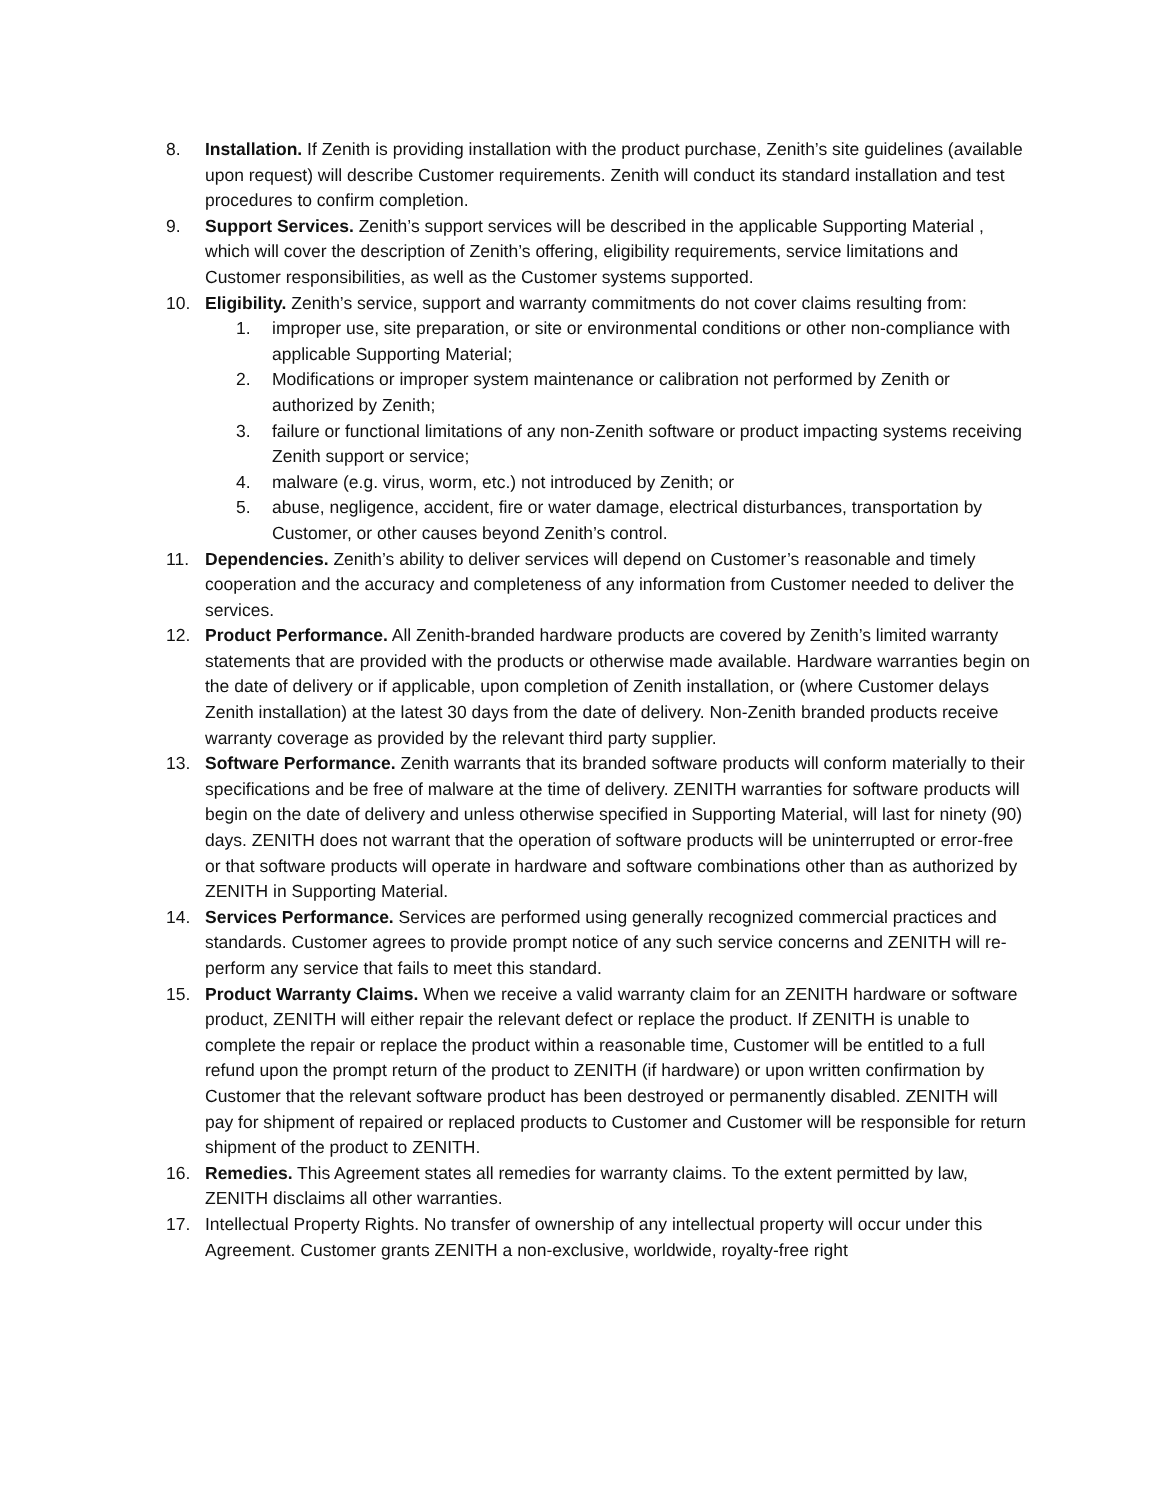8. Installation. If Zenith is providing installation with the product purchase, Zenith’s site guidelines (available upon request) will describe Customer requirements. Zenith will conduct its standard installation and test procedures to confirm completion.
9. Support Services. Zenith’s support services will be described in the applicable Supporting Material , which will cover the description of Zenith’s offering, eligibility requirements, service limitations and Customer responsibilities, as well as the Customer systems supported.
10. Eligibility. Zenith’s service, support and warranty commitments do not cover claims resulting from:
1. improper use, site preparation, or site or environmental conditions or other non-compliance with applicable Supporting Material;
2. Modifications or improper system maintenance or calibration not performed by Zenith or authorized by Zenith;
3. failure or functional limitations of any non-Zenith software or product impacting systems receiving Zenith support or service;
4. malware (e.g. virus, worm, etc.) not introduced by Zenith; or
5. abuse, negligence, accident, fire or water damage, electrical disturbances, transportation by Customer, or other causes beyond Zenith’s control.
11. Dependencies. Zenith’s ability to deliver services will depend on Customer’s reasonable and timely cooperation and the accuracy and completeness of any information from Customer needed to deliver the services.
12. Product Performance. All Zenith-branded hardware products are covered by Zenith’s limited warranty statements that are provided with the products or otherwise made available. Hardware warranties begin on the date of delivery or if applicable, upon completion of Zenith installation, or (where Customer delays Zenith installation) at the latest 30 days from the date of delivery. Non-Zenith branded products receive warranty coverage as provided by the relevant third party supplier.
13. Software Performance. Zenith warrants that its branded software products will conform materially to their specifications and be free of malware at the time of delivery. ZENITH warranties for software products will begin on the date of delivery and unless otherwise specified in Supporting Material, will last for ninety (90) days. ZENITH does not warrant that the operation of software products will be uninterrupted or error-free or that software products will operate in hardware and software combinations other than as authorized by ZENITH in Supporting Material.
14. Services Performance. Services are performed using generally recognized commercial practices and standards. Customer agrees to provide prompt notice of any such service concerns and ZENITH will re-perform any service that fails to meet this standard.
15. Product Warranty Claims. When we receive a valid warranty claim for an ZENITH hardware or software product, ZENITH will either repair the relevant defect or replace the product. If ZENITH is unable to complete the repair or replace the product within a reasonable time, Customer will be entitled to a full refund upon the prompt return of the product to ZENITH (if hardware) or upon written confirmation by Customer that the relevant software product has been destroyed or permanently disabled. ZENITH will pay for shipment of repaired or replaced products to Customer and Customer will be responsible for return shipment of the product to ZENITH.
16. Remedies. This Agreement states all remedies for warranty claims. To the extent permitted by law, ZENITH disclaims all other warranties.
17. Intellectual Property Rights. No transfer of ownership of any intellectual property will occur under this Agreement. Customer grants ZENITH a non-exclusive, worldwide, royalty-free right